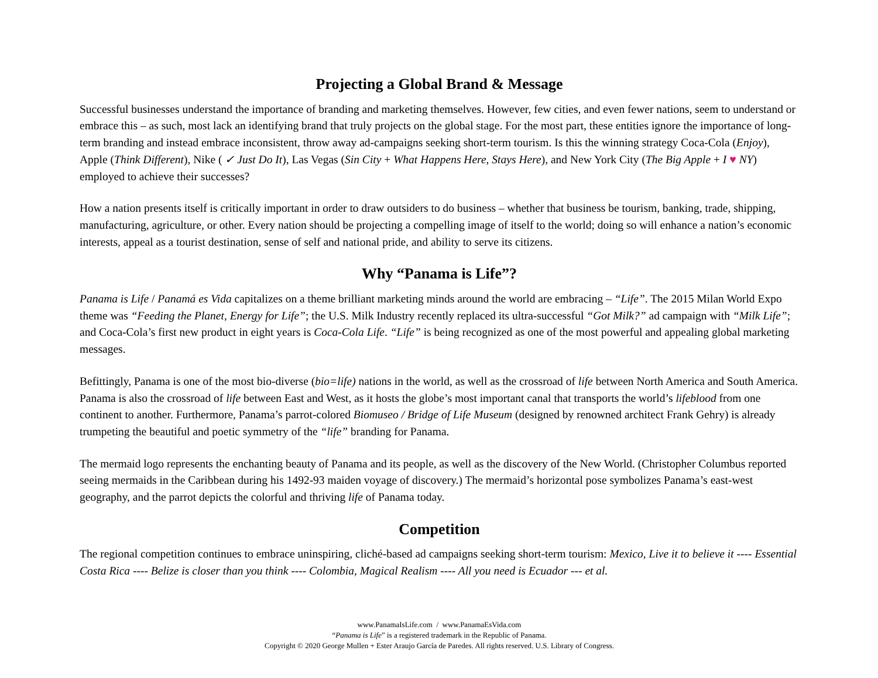Projecting a Global Brand & Message
Successful businesses understand the importance of branding and marketing themselves. However, few cities, and even fewer nations, seem to understand or embrace this – as such, most lack an identifying brand that truly projects on the global stage. For the most part, these entities ignore the importance of long-term branding and instead embrace inconsistent, throw away ad-campaigns seeking short-term tourism. Is this the winning strategy Coca-Cola (Enjoy), Apple (Think Different), Nike ( ✓ Just Do It), Las Vegas (Sin City + What Happens Here, Stays Here), and New York City (The Big Apple + I ♥ NY) employed to achieve their successes?
How a nation presents itself is critically important in order to draw outsiders to do business – whether that business be tourism, banking, trade, shipping, manufacturing, agriculture, or other. Every nation should be projecting a compelling image of itself to the world; doing so will enhance a nation’s economic interests, appeal as a tourist destination, sense of self and national pride, and ability to serve its citizens.
Why “Panama is Life”?
Panama is Life / Panamá es Vida capitalizes on a theme brilliant marketing minds around the world are embracing – “Life”. The 2015 Milan World Expo theme was “Feeding the Planet, Energy for Life”; the U.S. Milk Industry recently replaced its ultra-successful “Got Milk?” ad campaign with “Milk Life”; and Coca-Cola’s first new product in eight years is Coca-Cola Life. “Life” is being recognized as one of the most powerful and appealing global marketing messages.
Befittingly, Panama is one of the most bio-diverse (bio=life) nations in the world, as well as the crossroad of life between North America and South America. Panama is also the crossroad of life between East and West, as it hosts the globe’s most important canal that transports the world’s lifeblood from one continent to another. Furthermore, Panama’s parrot-colored Biomuseo / Bridge of Life Museum (designed by renowned architect Frank Gehry) is already trumpeting the beautiful and poetic symmetry of the “life” branding for Panama.
The mermaid logo represents the enchanting beauty of Panama and its people, as well as the discovery of the New World. (Christopher Columbus reported seeing mermaids in the Caribbean during his 1492-93 maiden voyage of discovery.) The mermaid’s horizontal pose symbolizes Panama’s east-west geography, and the parrot depicts the colorful and thriving life of Panama today.
Competition
The regional competition continues to embrace uninspiring, cliché-based ad campaigns seeking short-term tourism: Mexico, Live it to believe it ---- Essential Costa Rica ---- Belize is closer than you think ---- Colombia, Magical Realism ---- All you need is Ecuador --- et al.
www.PanamaIsLife.com / www.PanamaEsVida.com
“Panama is Life” is a registered trademark in the Republic of Panama.
Copyright © 2020 George Mullen + Ester Araujo García de Paredes. All rights reserved. U.S. Library of Congress.